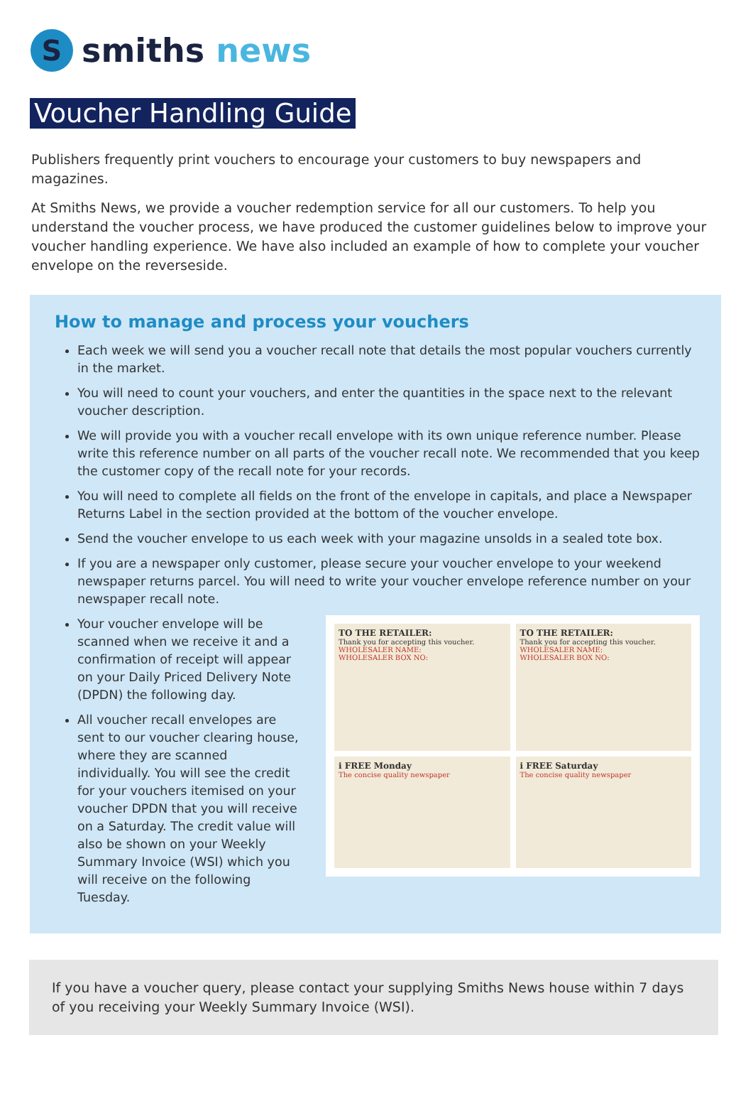S
smiths news
Voucher Handling Guide
Publishers frequently print vouchers to encourage your customers to buy newspapers and magazines.
At Smiths News, we provide a voucher redemption service for all our customers. To help you understand the voucher process, we have produced the customer guidelines below to improve your voucher handling experience. We have also included an example of how to complete your voucher envelope on the reverseside.
How to manage and process your vouchers
Each week we will send you a voucher recall note that details the most popular vouchers currently in the market.
You will need to count your vouchers, and enter the quantities in the space next to the relevant voucher description.
We will provide you with a voucher recall envelope with its own unique reference number. Please write this reference number on all parts of the voucher recall note. We recommended that you keep the customer copy of the recall note for your records.
You will need to complete all fields on the front of the envelope in capitals, and place a Newspaper Returns Label in the section provided at the bottom of the voucher envelope.
Send the voucher envelope to us each week with your magazine unsolds in a sealed tote box.
If you are a newspaper only customer, please secure your voucher envelope to your weekend newspaper returns parcel. You will need to write your voucher envelope reference number on your newspaper recall note.
Your voucher envelope will be scanned when we receive it and a confirmation of receipt will appear on your Daily Priced Delivery Note (DPDN) the following day.
All voucher recall envelopes are sent to our voucher clearing house, where they are scanned individually. You will see the credit for your vouchers itemised on your voucher DPDN that you will receive on a Saturday. The credit value will also be shown on your Weekly Summary Invoice (WSI) which you will receive on the following Tuesday.
TO THE RETAILER:
Thank you for accepting this voucher.
WHOLESALER NAME:
WHOLESALER BOX NO:
TO THE RETAILER:
Thank you for accepting this voucher.
WHOLESALER NAME:
WHOLESALER BOX NO:
i FREE Monday
The concise quality newspaper
i FREE Saturday
The concise quality newspaper
If you have a voucher query, please contact your supplying Smiths News house within 7 days of you receiving your Weekly Summary Invoice (WSI).